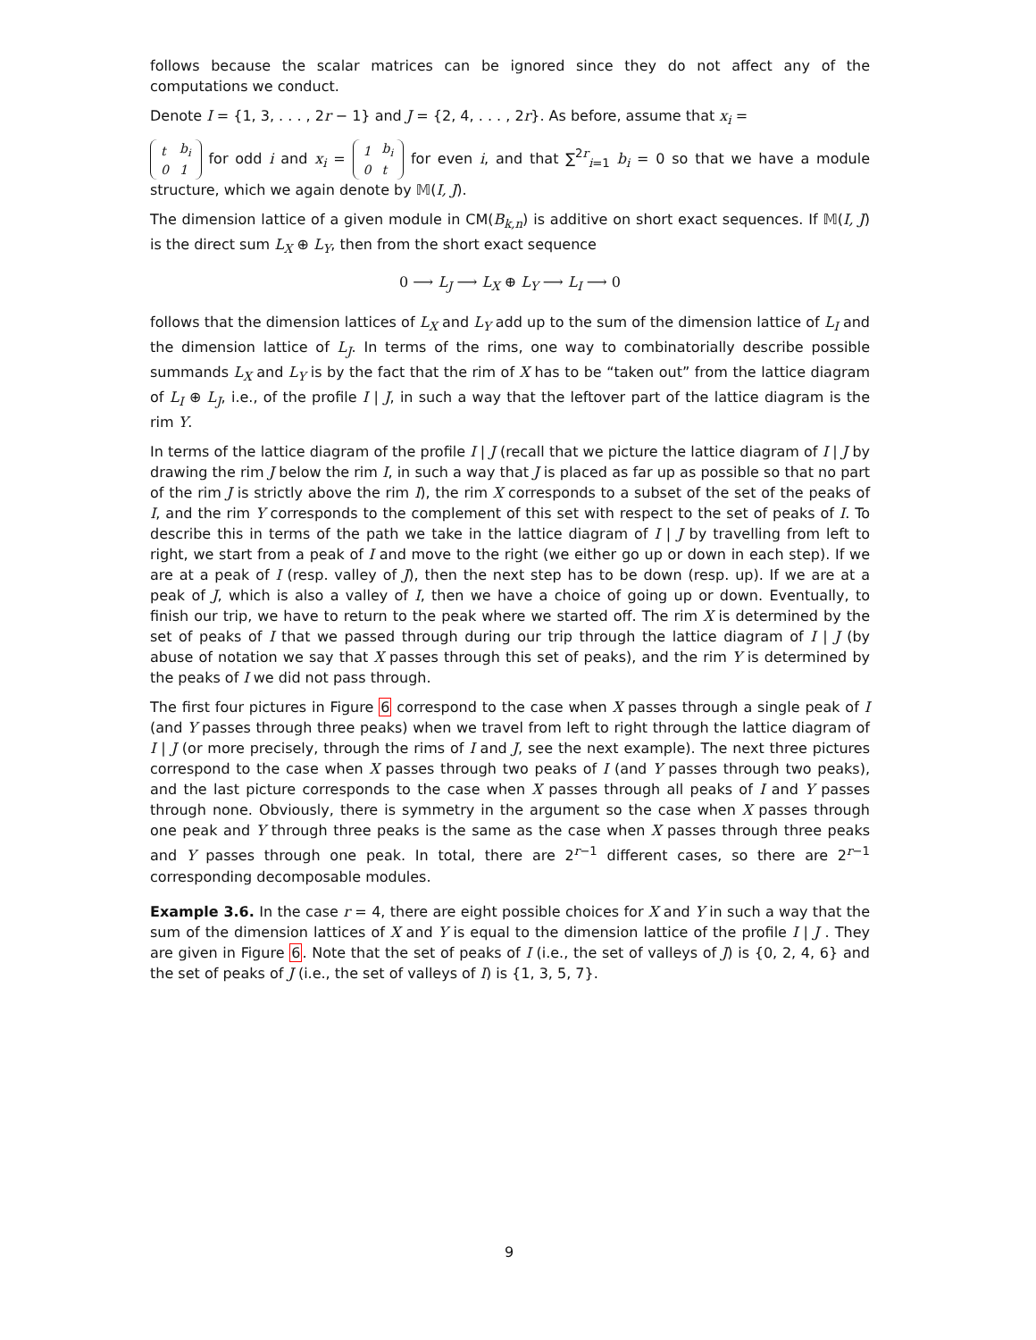follows because the scalar matrices can be ignored since they do not affect any of the computations we conduct.
Denote I = {1, 3, . . . , 2r − 1} and J = {2, 4, . . . , 2r}. As before, assume that x<sub>i</sub> =
| t | b<sub>i</sub> |
| 0 | 1 |
for odd i and x<sub>i</sub> =
| 1 | b<sub>i</sub> |
| 0 | t |
for even i, and that ∑<sup>2r</sup><sub>i=1</sub> b<sub>i</sub> = 0 so that we have a module structure, which we again denote by 𝕄(I, J).
The dimension lattice of a given module in CM(B<sub>k,n</sub>) is additive on short exact sequences. If 𝕄(I, J) is the direct sum L<sub>X</sub> ⊕ L<sub>Y</sub>, then from the short exact sequence
0 ⟶ L<sub>J</sub> ⟶ L<sub>X</sub> ⊕ L<sub>Y</sub> ⟶ L<sub>I</sub> ⟶ 0
follows that the dimension lattices of L<sub>X</sub> and L<sub>Y</sub> add up to the sum of the dimension lattice of L<sub>I</sub> and the dimension lattice of L<sub>J</sub>. In terms of the rims, one way to combinatorially describe possible summands L<sub>X</sub> and L<sub>Y</sub> is by the fact that the rim of X has to be “taken out” from the lattice diagram of L<sub>I</sub> ⊕ L<sub>J</sub>, i.e., of the profile I | J, in such a way that the leftover part of the lattice diagram is the rim Y.
In terms of the lattice diagram of the profile I | J (recall that we picture the lattice diagram of I | J by drawing the rim J below the rim I, in such a way that J is placed as far up as possible so that no part of the rim J is strictly above the rim I), the rim X corresponds to a subset of the set of the peaks of I, and the rim Y corresponds to the complement of this set with respect to the set of peaks of I. To describe this in terms of the path we take in the lattice diagram of I | J by travelling from left to right, we start from a peak of I and move to the right (we either go up or down in each step). If we are at a peak of I (resp. valley of J), then the next step has to be down (resp. up). If we are at a peak of J, which is also a valley of I, then we have a choice of going up or down. Eventually, to finish our trip, we have to return to the peak where we started off. The rim X is determined by the set of peaks of I that we passed through during our trip through the lattice diagram of I | J (by abuse of notation we say that X passes through this set of peaks), and the rim Y is determined by the peaks of I we did not pass through.
The first four pictures in Figure 6 correspond to the case when X passes through a single peak of I (and Y passes through three peaks) when we travel from left to right through the lattice diagram of I | J (or more precisely, through the rims of I and J, see the next example). The next three pictures correspond to the case when X passes through two peaks of I (and Y passes through two peaks), and the last picture corresponds to the case when X passes through all peaks of I and Y passes through none. Obviously, there is symmetry in the argument so the case when X passes through one peak and Y through three peaks is the same as the case when X passes through three peaks and Y passes through one peak. In total, there are 2<sup>r−1</sup> different cases, so there are 2<sup>r−1</sup> corresponding decomposable modules.
Example 3.6. In the case r = 4, there are eight possible choices for X and Y in such a way that the sum of the dimension lattices of X and Y is equal to the dimension lattice of the profile I | J . They are given in Figure 6. Note that the set of peaks of I (i.e., the set of valleys of J) is {0, 2, 4, 6} and the set of peaks of J (i.e., the set of valleys of I) is {1, 3, 5, 7}.
9